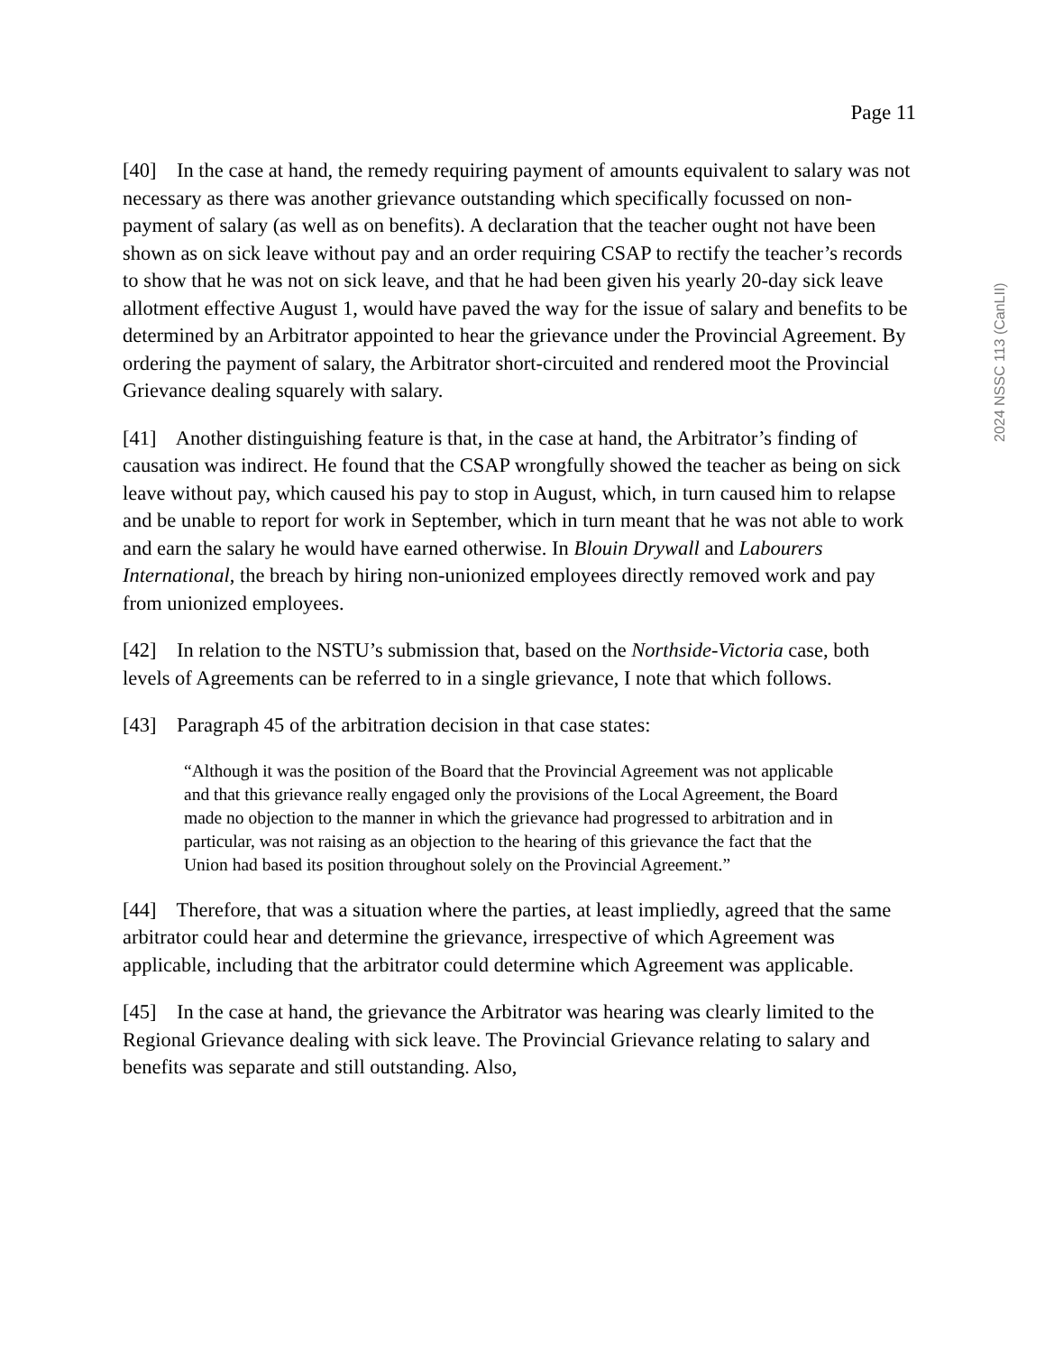Page 11
[40] In the case at hand, the remedy requiring payment of amounts equivalent to salary was not necessary as there was another grievance outstanding which specifically focussed on non-payment of salary (as well as on benefits). A declaration that the teacher ought not have been shown as on sick leave without pay and an order requiring CSAP to rectify the teacher’s records to show that he was not on sick leave, and that he had been given his yearly 20-day sick leave allotment effective August 1, would have paved the way for the issue of salary and benefits to be determined by an Arbitrator appointed to hear the grievance under the Provincial Agreement. By ordering the payment of salary, the Arbitrator short-circuited and rendered moot the Provincial Grievance dealing squarely with salary.
[41] Another distinguishing feature is that, in the case at hand, the Arbitrator’s finding of causation was indirect. He found that the CSAP wrongfully showed the teacher as being on sick leave without pay, which caused his pay to stop in August, which, in turn caused him to relapse and be unable to report for work in September, which in turn meant that he was not able to work and earn the salary he would have earned otherwise. In Blouin Drywall and Labourers International, the breach by hiring non-unionized employees directly removed work and pay from unionized employees.
[42] In relation to the NSTU’s submission that, based on the Northside-Victoria case, both levels of Agreements can be referred to in a single grievance, I note that which follows.
[43] Paragraph 45 of the arbitration decision in that case states:
“Although it was the position of the Board that the Provincial Agreement was not applicable and that this grievance really engaged only the provisions of the Local Agreement, the Board made no objection to the manner in which the grievance had progressed to arbitration and in particular, was not raising as an objection to the hearing of this grievance the fact that the Union had based its position throughout solely on the Provincial Agreement.”
[44] Therefore, that was a situation where the parties, at least impliedly, agreed that the same arbitrator could hear and determine the grievance, irrespective of which Agreement was applicable, including that the arbitrator could determine which Agreement was applicable.
[45] In the case at hand, the grievance the Arbitrator was hearing was clearly limited to the Regional Grievance dealing with sick leave. The Provincial Grievance relating to salary and benefits was separate and still outstanding. Also,
2024 NSSC 113 (CanLII)